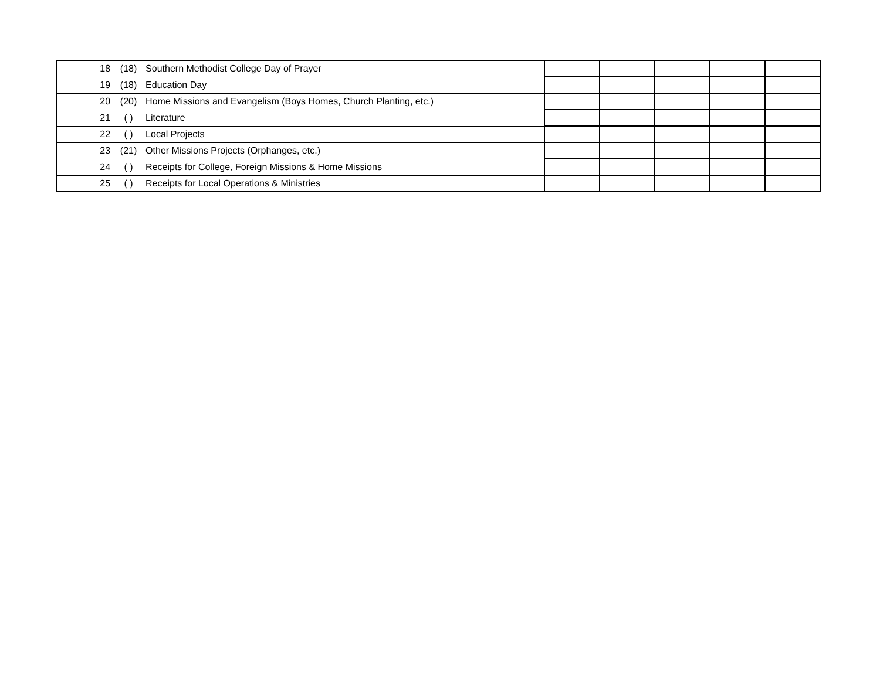| 18 | (18) | Southern Methodist College Day of Prayer | | | | | |
| 19 | (18) | Education Day | | | | | |
| 20 | (20) | Home Missions and Evangelism (Boys Homes, Church Planting, etc.) | | | | | |
| 21 | ( ) | Literature | | | | | |
| 22 | ( ) | Local Projects | | | | | |
| 23 | (21) | Other Missions Projects (Orphanges, etc.) | | | | | |
| 24 | ( ) | Receipts for College, Foreign Missions & Home Missions | | | | | |
| 25 | ( ) | Receipts for Local Operations & Ministries | | | | | |